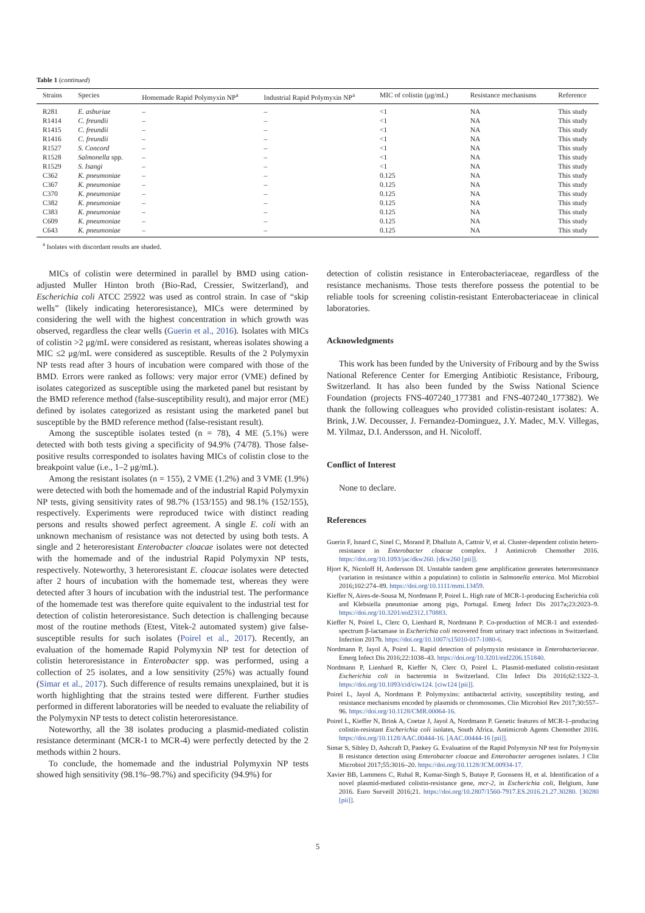Table 1 (continued)
| Strains | Species | Homemade Rapid Polymyxin NP<sup>a</sup> | Industrial Rapid Polymyxin NP<sup>a</sup> | MIC of colistin (μg/mL) | Resistance mechanisms | Reference |
| --- | --- | --- | --- | --- | --- | --- |
| R281 | E. asburiae | – | – | <1 | NA | This study |
| R1414 | C. freundii | – | – | <1 | NA | This study |
| R1415 | C. freundii | – | – | <1 | NA | This study |
| R1416 | C. freundii | – | – | <1 | NA | This study |
| R1527 | S. Concord | – | – | <1 | NA | This study |
| R1528 | Salmonella spp. | – | – | <1 | NA | This study |
| R1529 | S. Isangi | – | – | <1 | NA | This study |
| C362 | K. pneumoniae | – | – | 0.125 | NA | This study |
| C367 | K. pneumoniae | – | – | 0.125 | NA | This study |
| C370 | K. pneumoniae | – | – | 0.125 | NA | This study |
| C382 | K. pneumoniae | – | – | 0.125 | NA | This study |
| C383 | K. pneumoniae | – | – | 0.125 | NA | This study |
| C609 | K. pneumoniae | – | – | 0.125 | NA | This study |
| C643 | K. pneumoniae | – | – | 0.125 | NA | This study |
<sup>a</sup> Isolates with discordant results are shaded.
MICs of colistin were determined in parallel by BMD using cation-adjusted Muller Hinton broth (Bio-Rad, Cressier, Switzerland), and Escherichia coli ATCC 25922 was used as control strain. In case of “skip wells” (likely indicating heteroresistance), MICs were determined by considering the well with the highest concentration in which growth was observed, regardless the clear wells (Guerin et al., 2016). Isolates with MICs of colistin >2 μg/mL were considered as resistant, whereas isolates showing a MIC ≤2 μg/mL were considered as susceptible. Results of the 2 Polymyxin NP tests read after 3 hours of incubation were compared with those of the BMD. Errors were ranked as follows: very major error (VME) defined by isolates categorized as susceptible using the marketed panel but resistant by the BMD reference method (false-susceptibility result), and major error (ME) defined by isolates categorized as resistant using the marketed panel but susceptible by the BMD reference method (false-resistant result).
Among the susceptible isolates tested (n = 78), 4 ME (5.1%) were detected with both tests giving a specificity of 94.9% (74/78). Those false-positive results corresponded to isolates having MICs of colistin close to the breakpoint value (i.e., 1–2 μg/mL).
Among the resistant isolates (n = 155), 2 VME (1.2%) and 3 VME (1.9%) were detected with both the homemade and of the industrial Rapid Polymyxin NP tests, giving sensitivity rates of 98.7% (153/155) and 98.1% (152/155), respectively. Experiments were reproduced twice with distinct reading persons and results showed perfect agreement. A single E. coli with an unknown mechanism of resistance was not detected by using both tests. A single and 2 heteroresistant Enterobacter cloacae isolates were not detected with the homemade and of the industrial Rapid Polymyxin NP tests, respectively. Noteworthy, 3 heteroresistant E. cloacae isolates were detected after 2 hours of incubation with the homemade test, whereas they were detected after 3 hours of incubation with the industrial test. The performance of the homemade test was therefore quite equivalent to the industrial test for detection of colistin heteroresistance. Such detection is challenging because most of the routine methods (Etest, Vitek-2 automated system) give false-susceptible results for such isolates (Poirel et al., 2017). Recently, an evaluation of the homemade Rapid Polymyxin NP test for detection of colistin heteroresistance in Enterobacter spp. was performed, using a collection of 25 isolates, and a low sensitivity (25%) was actually found (Simar et al., 2017). Such difference of results remains unexplained, but it is worth highlighting that the strains tested were different. Further studies performed in different laboratories will be needed to evaluate the reliability of the Polymyxin NP tests to detect colistin heteroresistance.
Noteworthy, all the 38 isolates producing a plasmid-mediated colistin resistance determinant (MCR-1 to MCR-4) were perfectly detected by the 2 methods within 2 hours.
To conclude, the homemade and the industrial Polymyxin NP tests showed high sensitivity (98.1%–98.7%) and specificity (94.9%) for
detection of colistin resistance in Enterobacteriaceae, regardless of the resistance mechanisms. Those tests therefore possess the potential to be reliable tools for screening colistin-resistant Enterobacteriaceae in clinical laboratories.
Acknowledgments
This work has been funded by the University of Fribourg and by the Swiss National Reference Center for Emerging Antibiotic Resistance, Fribourg, Switzerland. It has also been funded by the Swiss National Science Foundation (projects FNS-407240_177381 and FNS-407240_177382). We thank the following colleagues who provided colistin-resistant isolates: A. Brink, J.W. Decousser, J. Fernandez-Dominguez, J.Y. Madec, M.V. Villegas, M. Yilmaz, D.I. Andersson, and H. Nicoloff.
Conflict of Interest
None to declare.
References
Guerin F, Isnard C, Sinel C, Morand P, Dhalluin A, Cattoir V, et al. Cluster-dependent colistin hetero-resistance in Enterobacter cloacae complex. J Antimicrob Chemother 2016. https://doi.org/10.1093/jac/dkw260. [dkw260 [pii]].
Hjort K, Nicoloff H, Andersson DI. Unstable tandem gene amplification generates heteroresistance (variation in resistance within a population) to colistin in Salmonella enterica. Mol Microbiol 2016;102:274–89. https://doi.org/10.1111/mmi.13459.
Kieffer N, Aires-de-Sousa M, Nordmann P, Poirel L. High rate of MCR-1-producing Escherichia coli and Klebsiella pneumoniae among pigs, Portugal. Emerg Infect Dis 2017a;23:2023–9. https://doi.org/10.3201/eid2312.170883.
Kieffer N, Poirel L, Clerc O, Lienhard R, Nordmann P. Co-production of MCR-1 and extended-spectrum β-lactamase in Escherichia coli recovered from urinary tract infections in Switzerland. Infection 2017b. https://doi.org/10.1007/s15010-017-1080-6.
Nordmann P, Jayol A, Poirel L. Rapid detection of polymyxin resistance in Enterobacteriaceae. Emerg Infect Dis 2016;22:1038–43. https://doi.org/10.3201/eid2206.151840.
Nordmann P, Lienhard R, Kieffer N, Clerc O, Poirel L. Plasmid-mediated colistin-resistant Escherichia coli in bacteremia in Switzerland. Clin Infect Dis 2016;62:1322–3. https://doi.org/10.1093/cid/ciw124. [ciw124 [pii]].
Poirel L, Jayol A, Nordmann P. Polymyxins: antibacterial activity, susceptibility testing, and resistance mechanisms encoded by plasmids or chromosomes. Clin Microbiol Rev 2017;30:557–96. https://doi.org/10.1128/CMR.00064-16.
Poirel L, Kieffer N, Brink A, Coetze J, Jayol A, Nordmann P. Genetic features of MCR-1–producing colistin-resistant Escherichia coli isolates, South Africa. Antimicrob Agents Chemother 2016. https://doi.org/10.1128/AAC.00444-16. [AAC.00444-16 [pii]].
Simar S, Sibley D, Ashcraft D, Pankey G. Evaluation of the Rapid Polymyxin NP test for Polymyxin B resistance detection using Enterobacter cloacae and Enterobacter aerogenes isolates. J Clin Microbiol 2017;55:3016–20. https://doi.org/10.1128/JCM.00934-17.
Xavier BB, Lammens C, Ruhal R, Kumar-Singh S, Butaye P, Goossens H, et al. Identification of a novel plasmid-mediated colistin-resistance gene, mcr-2, in Escherichia coli, Belgium, June 2016. Euro Surveill 2016;21. https://doi.org/10.2807/1560-7917.ES.2016.21.27.30280. [30280 [pii]].
5